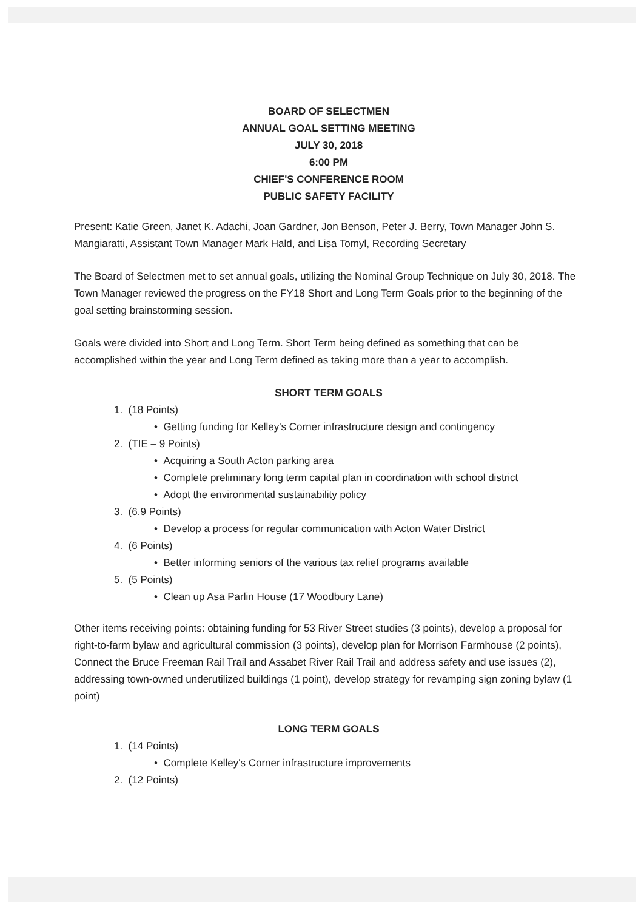BOARD OF SELECTMEN
ANNUAL GOAL SETTING MEETING
JULY 30, 2018
6:00 PM
CHIEF'S CONFERENCE ROOM
PUBLIC SAFETY FACILITY
Present: Katie Green, Janet K. Adachi, Joan Gardner, Jon Benson, Peter J. Berry, Town Manager John S. Mangiaratti, Assistant Town Manager Mark Hald, and Lisa Tomyl, Recording Secretary
The Board of Selectmen met to set annual goals, utilizing the Nominal Group Technique on July 30, 2018. The Town Manager reviewed the progress on the FY18 Short and Long Term Goals prior to the beginning of the goal setting brainstorming session.
Goals were divided into Short and Long Term. Short Term being defined as something that can be accomplished within the year and Long Term defined as taking more than a year to accomplish.
SHORT TERM GOALS
1. (18 Points)
• Getting funding for Kelley's Corner infrastructure design and contingency
2. (TIE – 9 Points)
• Acquiring a South Acton parking area
• Complete preliminary long term capital plan in coordination with school district
• Adopt the environmental sustainability policy
3. (6.9 Points)
• Develop a process for regular communication with Acton Water District
4. (6 Points)
• Better informing seniors of the various tax relief programs available
5. (5 Points)
• Clean up Asa Parlin House (17 Woodbury Lane)
Other items receiving points: obtaining funding for 53 River Street studies (3 points), develop a proposal for right-to-farm bylaw and agricultural commission (3 points), develop plan for Morrison Farmhouse (2 points), Connect the Bruce Freeman Rail Trail and Assabet River Rail Trail and address safety and use issues (2), addressing town-owned underutilized buildings (1 point), develop strategy for revamping sign zoning bylaw (1 point)
LONG TERM GOALS
1. (14 Points)
• Complete Kelley's Corner infrastructure improvements
2. (12 Points)